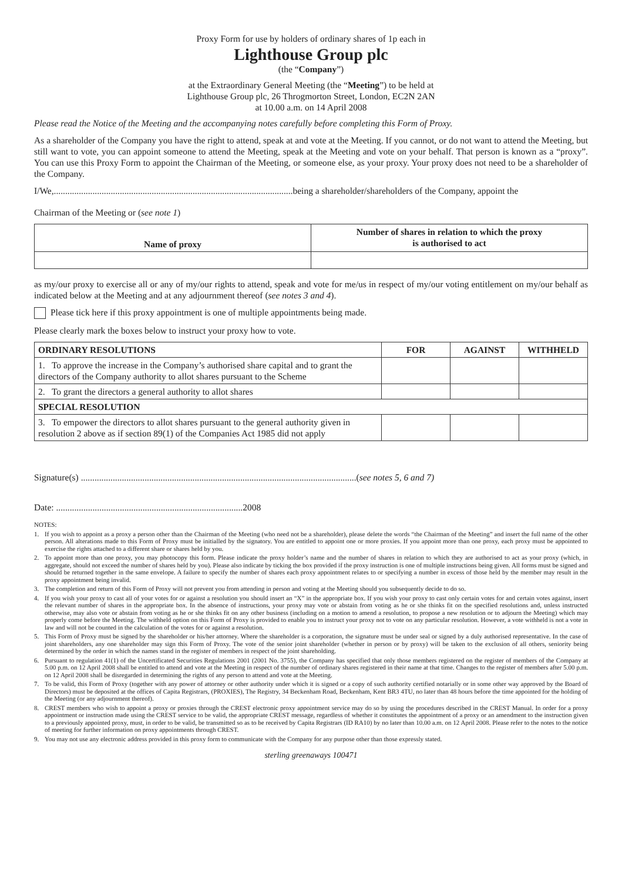Proxy Form for use by holders of ordinary shares of 1p each in
Lighthouse Group plc
(the “Company”)
at the Extraordinary General Meeting (the “Meeting”) to be held at
Lighthouse Group plc, 26 Throgmorton Street, London, EC2N 2AN
at 10.00 a.m. on 14 April 2008
Please read the Notice of the Meeting and the accompanying notes carefully before completing this Form of Proxy.
As a shareholder of the Company you have the right to attend, speak at and vote at the Meeting. If you cannot, or do not want to attend the Meeting, but still want to vote, you can appoint someone to attend the Meeting, speak at the Meeting and vote on your behalf. That person is known as a “proxy”. You can use this Proxy Form to appoint the Chairman of the Meeting, or someone else, as your proxy. Your proxy does not need to be a shareholder of the Company.
I/We,.........................................................................................................being a shareholder/shareholders of the Company, appoint the
Chairman of the Meeting or (see note 1)
| Name of proxy | Number of shares in relation to which the proxy is authorised to act |
| --- | --- |
as my/our proxy to exercise all or any of my/our rights to attend, speak and vote for me/us in respect of my/our voting entitlement on my/our behalf as indicated below at the Meeting and at any adjournment thereof (see notes 3 and 4).
Please tick here if this proxy appointment is one of multiple appointments being made.
Please clearly mark the boxes below to instruct your proxy how to vote.
| ORDINARY RESOLUTIONS | FOR | AGAINST | WITHHELD |
| --- | --- | --- | --- |
| 1. To approve the increase in the Company’s authorised share capital and to grant the directors of the Company authority to allot shares pursuant to the Scheme | | | |
| 2. To grant the directors a general authority to allot shares | | | |
| SPECIAL RESOLUTION | | | |
| 3. To empower the directors to allot shares pursuant to the general authority given in resolution 2 above as if section 89(1) of the Companies Act 1985 did not apply | | | |
Signature(s) .........................................................................................................................(see notes 5, 6 and 7)
Date: ..................................................................................2008
NOTES:
1. If you wish to appoint as a proxy a person other than the Chairman of the Meeting (who need not be a shareholder), please delete the words “the Chairman of the Meeting” and insert the full name of the other person. All alterations made to this Form of Proxy must be initialled by the signatory. You are entitled to appoint one or more proxies. If you appoint more than one proxy, each proxy must be appointed to exercise the rights attached to a different share or shares held by you.
2. To appoint more than one proxy, you may photocopy this form. Please indicate the proxy holder’s name and the number of shares in relation to which they are authorised to act as your proxy (which, in aggregate, should not exceed the number of shares held by you). Please also indicate by ticking the box provided if the proxy instruction is one of multiple instructions being given. All forms must be signed and should be returned together in the same envelope. A failure to specify the number of shares each proxy appointment relates to or specifying a number in excess of those held by the member may result in the proxy appointment being invalid.
3. The completion and return of this Form of Proxy will not prevent you from attending in person and voting at the Meeting should you subsequently decide to do so.
4. If you wish your proxy to cast all of your votes for or against a resolution you should insert an “X” in the appropriate box. If you wish your proxy to cast only certain votes for and certain votes against, insert the relevant number of shares in the appropriate box. In the absence of instructions, your proxy may vote or abstain from voting as he or she thinks fit on the specified resolutions and, unless instructed otherwise, may also vote or abstain from voting as he or she thinks fit on any other business (including on a motion to amend a resolution, to propose a new resolution or to adjourn the Meeting) which may properly come before the Meeting. The withheld option on this Form of Proxy is provided to enable you to instruct your proxy not to vote on any particular resolution. However, a vote withheld is not a vote in law and will not be counted in the calculation of the votes for or against a resolution.
5. This Form of Proxy must be signed by the shareholder or his/her attorney. Where the shareholder is a corporation, the signature must be under seal or signed by a duly authorised representative. In the case of joint shareholders, any one shareholder may sign this Form of Proxy. The vote of the senior joint shareholder (whether in person or by proxy) will be taken to the exclusion of all others, seniority being determined by the order in which the names stand in the register of members in respect of the joint shareholding.
6. Pursuant to regulation 41(1) of the Uncertificated Securities Regulations 2001 (2001 No. 3755), the Company has specified that only those members registered on the register of members of the Company at 5.00 p.m. on 12 April 2008 shall be entitled to attend and vote at the Meeting in respect of the number of ordinary shares registered in their name at that time. Changes to the register of members after 5.00 p.m. on 12 April 2008 shall be disregarded in determining the rights of any person to attend and vote at the Meeting.
7. To be valid, this Form of Proxy (together with any power of attorney or other authority under which it is signed or a copy of such authority certified notarially or in some other way approved by the Board of Directors) must be deposited at the offices of Capita Registrars, (PROXIES), The Registry, 34 Beckenham Road, Beckenham, Kent BR3 4TU, no later than 48 hours before the time appointed for the holding of the Meeting (or any adjournment thereof).
8. CREST members who wish to appoint a proxy or proxies through the CREST electronic proxy appointment service may do so by using the procedures described in the CREST Manual. In order for a proxy appointment or instruction made using the CREST service to be valid, the appropriate CREST message, regardless of whether it constitutes the appointment of a proxy or an amendment to the instruction given to a previously appointed proxy, must, in order to be valid, be transmitted so as to be received by Capita Registrars (ID RA10) by no later than 10.00 a.m. on 12 April 2008. Please refer to the notes to the notice of meeting for further information on proxy appointments through CREST.
9. You may not use any electronic address provided in this proxy form to communicate with the Company for any purpose other than those expressly stated.
sterling greenaways 100471